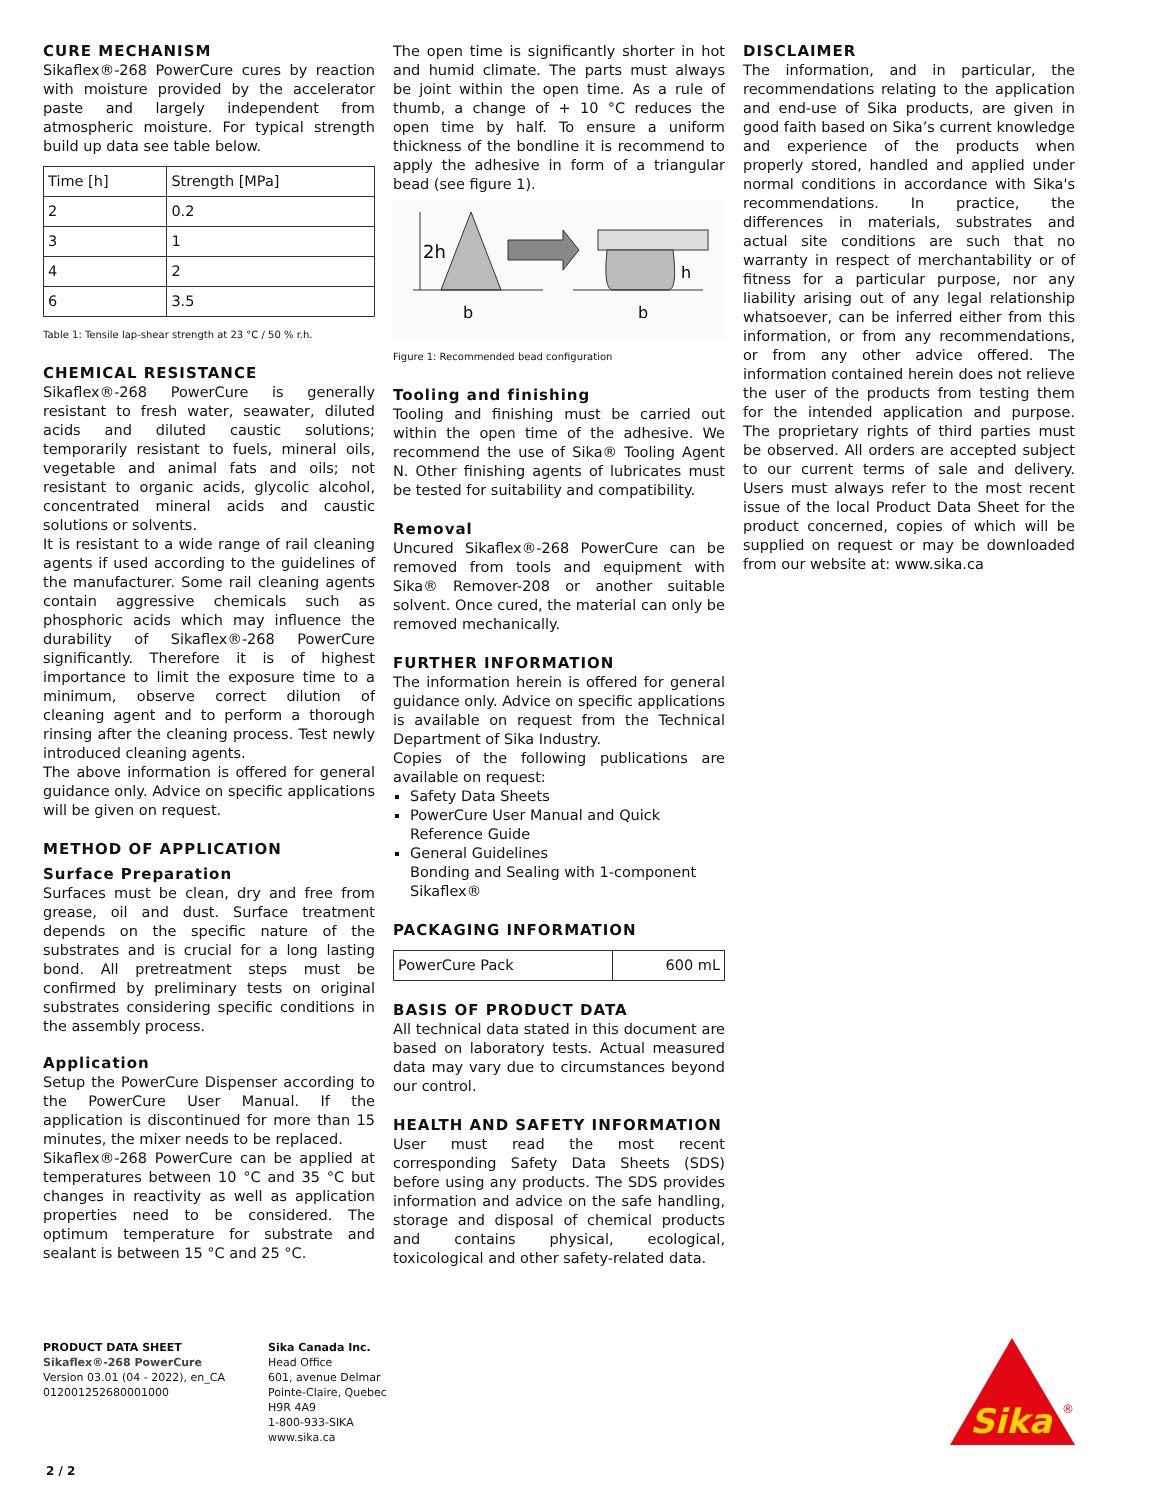CURE MECHANISM
Sikaflex®-268 PowerCure cures by reaction with moisture provided by the accelerator paste and largely independent from atmospheric moisture. For typical strength build up data see table below.
| Time [h] | Strength [MPa] |
| --- | --- |
| 2 | 0.2 |
| 3 | 1 |
| 4 | 2 |
| 6 | 3.5 |
Table 1: Tensile lap-shear strength at 23 °C / 50 % r.h.
CHEMICAL RESISTANCE
Sikaflex®-268 PowerCure is generally resistant to fresh water, seawater, diluted acids and diluted caustic solutions; temporarily resistant to fuels, mineral oils, vegetable and animal fats and oils; not resistant to organic acids, glycolic alcohol, concentrated mineral acids and caustic solutions or solvents.
It is resistant to a wide range of rail cleaning agents if used according to the guidelines of the manufacturer. Some rail cleaning agents contain aggressive chemicals such as phosphoric acids which may influence the durability of Sikaflex®-268 PowerCure significantly. Therefore it is of highest importance to limit the exposure time to a minimum, observe correct dilution of cleaning agent and to perform a thorough rinsing after the cleaning process. Test newly introduced cleaning agents.
The above information is offered for general guidance only. Advice on specific applications will be given on request.
METHOD OF APPLICATION
Surface Preparation
Surfaces must be clean, dry and free from grease, oil and dust. Surface treatment depends on the specific nature of the substrates and is crucial for a long lasting bond. All pretreatment steps must be confirmed by preliminary tests on original substrates considering specific conditions in the assembly process.
Application
Setup the PowerCure Dispenser according to the PowerCure User Manual. If the application is discontinued for more than 15 minutes, the mixer needs to be replaced.
Sikaflex®-268 PowerCure can be applied at temperatures between 10 °C and 35 °C but changes in reactivity as well as application properties need to be considered. The optimum temperature for substrate and sealant is between 15 °C and 25 °C.
The open time is significantly shorter in hot and humid climate. The parts must always be joint within the open time. As a rule of thumb, a change of + 10 °C reduces the open time by half. To ensure a uniform thickness of the bondline it is recommend to apply the adhesive in form of a triangular bead (see figure 1).
2h
b
h
b
Figure 1: Recommended bead configuration
Tooling and finishing
Tooling and finishing must be carried out within the open time of the adhesive. We recommend the use of Sika® Tooling Agent N. Other finishing agents of lubricates must be tested for suitability and compatibility.
Removal
Uncured Sikaflex®-268 PowerCure can be removed from tools and equipment with Sika® Remover-208 or another suitable solvent. Once cured, the material can only be removed mechanically.
FURTHER INFORMATION
The information herein is offered for general guidance only. Advice on specific applications is available on request from the Technical Department of Sika Industry.
Copies of the following publications are available on request:
Safety Data Sheets
PowerCure User Manual and Quick Reference Guide
General Guidelines
Bonding and Sealing with 1-component Sikaflex®
PACKAGING INFORMATION
| PowerCure Pack | 600 mL |
BASIS OF PRODUCT DATA
All technical data stated in this document are based on laboratory tests. Actual measured data may vary due to circumstances beyond our control.
HEALTH AND SAFETY INFORMATION
User must read the most recent corresponding Safety Data Sheets (SDS) before using any products. The SDS provides information and advice on the safe handling, storage and disposal of chemical products and contains physical, ecological, toxicological and other safety-related data.
DISCLAIMER
The information, and in particular, the recommendations relating to the application and end-use of Sika products, are given in good faith based on Sika’s current knowledge and experience of the products when properly stored, handled and applied under normal conditions in accordance with Sika's recommendations. In practice, the differences in materials, substrates and actual site conditions are such that no warranty in respect of merchantability or of fitness for a particular purpose, nor any liability arising out of any legal relationship whatsoever, can be inferred either from this information, or from any recommendations, or from any other advice offered. The information contained herein does not relieve the user of the products from testing them for the intended application and purpose. The proprietary rights of third parties must be observed. All orders are accepted subject to our current terms of sale and delivery. Users must always refer to the most recent issue of the local Product Data Sheet for the product concerned, copies of which will be supplied on request or may be downloaded from our website at: www.sika.ca
PRODUCT DATA SHEET
Sikaflex®-268 PowerCure
Version 03.01 (04 - 2022), en_CA
012001252680001000
Sika Canada Inc.
Head Office
601, avenue Delmar
Pointe-Claire, Quebec
H9R 4A9
1-800-933-SIKA
www.sika.ca
Sika
®
2 / 2